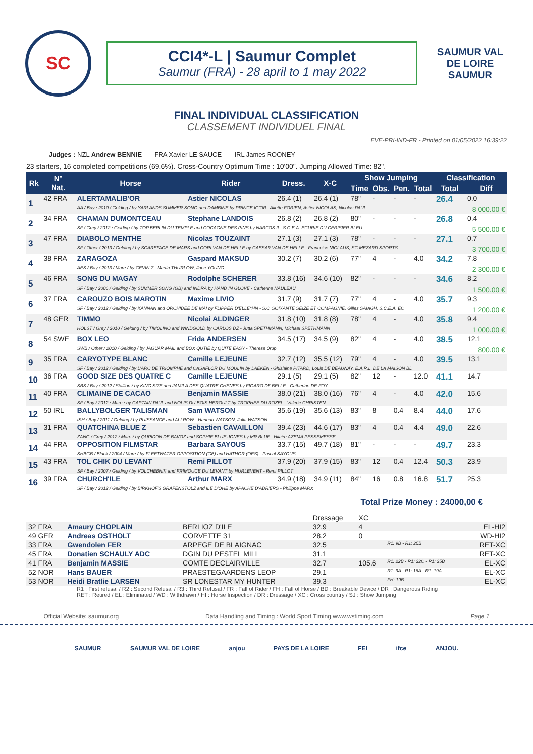SC
CCI4*-L | Saumur Complet
Saumur (FRA) - 28 april to 1 may 2022
SAUMUR VAL DE LOIRE
SAUMUR
FINAL INDIVIDUAL CLASSIFICATION
CLASSEMENT INDIVIDUEL FINAL
EVE-PRI-IND-FR - Printed on 01/05/2022 16:39:22
Judges : NZL Andrew BENNIE FRA Xavier LE SAUCE IRL James ROONEY
23 starters, 16 completed competitions (69.6%). Cross-Country Optimum Time : 10'00". Jumping Allowed Time: 82".
| Rk | N° Nat. | Horse | Rider | Dress. | X-C | Show Jumping | | | | Classification | |
| --- | --- | --- | --- | --- | --- | --- | --- | --- | --- | --- | --- |
| | | | | | | Time | Obs. | Pen. | Total | Total | Diff |
| 1 | 42 FRA | ALERTAMALIB'OR | Astier NICOLAS | 26.4 (1) | 26.4 (1) | 78" | - | - | - | 26.4 | 0.0 |
| | | AA / Bay / 2010 / Gelding / by YARLANDS SUMMER SONG and DAMBINE by PRINCE IG'OR - Aliette FORIEN, Astier NICOLAS, Nicolas PAUL | | | | | | | | | 8 000.00 € |
| 2 | 34 FRA | CHAMAN DUMONTCEAU | Stephane LANDOIS | 26.8 (2) | 26.8 (2) | 80" | - | - | - | 26.8 | 0.4 |
| | | SF / Grey / 2012 / Gelding / by TOP BERLIN DU TEMPLE and COCAGNE DES PINS by NARCOS II - S.C.E.A. ECURIE DU CERISIER BLEU | | | | | | | | | 5 500.00 € |
| 3 | 47 FRA | DIABOLO MENTHE | Nicolas TOUZAINT | 27.1 (3) | 27.1 (3) | 78" | - | - | - | 27.1 | 0.7 |
| | | SF / Other / 2013 / Gelding / by SCAREFACE DE MARS and CORI VAN DE HELLE by CAESAR VAN DE HELLE - Francoise NICLAUS, SC MEZARD SPORTS | | | | | | | | | 3 700.00 € |
| 4 | 38 FRA | ZARAGOZA | Gaspard MAKSUD | 30.2 (7) | 30.2 (6) | 77" | 4 | - | 4.0 | 34.2 | 7.8 |
| | | AES / Bay / 2013 / Mare / by CEVIN Z - Martin THURLOW, Jane YOUNG | | | | | | | | | 2 300.00 € |
| 5 | 46 FRA | SONG DU MAGAY | Rodolphe SCHERER | 33.8 (16) | 34.6 (10) | 82" | - | - | - | 34.6 | 8.2 |
| | | SF / Bay / 2006 / Gelding / by SUMMER SONG (GB) and INDRA by HAND IN GLOVE - Catherine NAULEAU | | | | | | | | | 1 500.00 € |
| 6 | 37 FRA | CAROUZO BOIS MAROTIN | Maxime LIVIO | 31.7 (9) | 31.7 (7) | 77" | 4 | - | 4.0 | 35.7 | 9.3 |
| | | SF / Bay / 2012 / Gelding / by KANNAN and ORCHIDEE DE MAI by FLIPPER D'ELLE*HN - S.C. SOIXANTE SEIZE ET COMPAGNIE, Gilles SAIAGH, S.C.E.A. EC | | | | | | | | | 1 200.00 € |
| 7 | 48 GER | TIMMO | Nicolai ALDINGER | 31.8 (10) | 31.8 (8) | 78" | 4 | - | 4.0 | 35.8 | 9.4 |
| | | HOLST / Grey / 2010 / Gelding / by TIMOLINO and WINDGOLD by CARLOS DZ - Jutta SPETHMANN, Michael SPETHMANN | | | | | | | | | 1 000.00 € |
| 8 | 54 SWE | BOX LEO | Frida ANDERSEN | 34.5 (17) | 34.5 (9) | 82" | 4 | - | 4.0 | 38.5 | 12.1 |
| | | SWB / Other / 2010 / Gelding / by JAGUAR MAIL and BOX QUTIE by QUITE EASY - Therese Örup | | | | | | | | | 800.00 € |
| 9 | 35 FRA | CARYOTYPE BLANC | Camille LEJEUNE | 32.7 (12) | 35.5 (12) | 79" | 4 | - | 4.0 | 39.5 | 13.1 |
| | | SF / Bay / 2012 / Gelding / by L'ARC DE TRIOMPHE and CASAFLOR DU MOULIN by LAEKEN - Ghislaine PITARD, Louis DE BEAUNAY, E.A.R.L. DE LA MAISON BL | | | | | | | | | |
| 10 | 36 FRA | GOOD SIZE DES QUATRE C | Camille LEJEUNE | 29.1 (5) | 29.1 (5) | 82" | 12 | - | 12.0 | 41.1 | 14.7 |
| | | SBS / Bay / 2012 / Stallion / by KING SIZE and JAMILA DES QUATRE CHENES by FIGARO DE BELLE - Catherine DE FOY | | | | | | | | | |
| 11 | 40 FRA | CLIMAINE DE CACAO | Benjamin MASSIE | 38.0 (21) | 38.0 (16) | 76" | 4 | - | 4.0 | 42.0 | 15.6 |
| | | SF / Bay / 2012 / Mare / by CAPTAIN PAUL and NOLIS DU BOIS HEROULT by TROPHEE DU ROZEL - Valerie CHRISTEN | | | | | | | | | |
| 12 | 50 IRL | BALLYBOLGER TALISMAN | Sam WATSON | 35.6 (19) | 35.6 (13) | 83" | 8 | 0.4 | 8.4 | 44.0 | 17.6 |
| | | ISH / Bay / 2011 / Gelding / by PUISSANCE and ALI ROW - Hannah WATSON, Julia WATSON | | | | | | | | | |
| 13 | 31 FRA | QUATCHINA BLUE Z | Sebastien CAVAILLON | 39.4 (23) | 44.6 (17) | 83" | 4 | 0.4 | 4.4 | 49.0 | 22.6 |
| | | ZANG / Grey / 2012 / Mare / by QUPIDON DE BAVOZ and SOPHIE BLUE JONES by MR BLUE - Hilaire AZEMA PESSEMESSE | | | | | | | | | |
| 14 | 44 FRA | OPPOSITION FILMSTAR | Barbara SAYOUS | 33.7 (15) | 49.7 (18) | 81" | - | - | - | 49.7 | 23.3 |
| | | SHBGB / Black / 2004 / Mare / by FLEETWATER OPPOSITION (GB) and HATHOR (OES) - Pascal SAYOUS | | | | | | | | | |
| 15 | 43 FRA | TOL CHIK DU LEVANT | Remi PILLOT | 37.9 (20) | 37.9 (15) | 83" | 12 | 0.4 | 12.4 | 50.3 | 23.9 |
| | | SF / Bay / 2007 / Gelding / by VOLCHEBNIK and FRIMOUCE DU LEVANT by HURLEVENT - Remi PILLOT | | | | | | | | | |
| 16 | 39 FRA | CHURCH'ILE | Arthur MARX | 34.9 (18) | 34.9 (11) | 84" | 16 | 0.8 | 16.8 | 51.7 | 25.3 |
| | | SF / Bay / 2012 / Gelding / by BIRKHOF'S GRAFENSTOLZ and ILE D'OHE by APACHE D'ADRIERS - Philippe MARX | | | | | | | | | |
Total Prize Money : 24000,00 €
| | | | Dressage | XC | | |
| 32 FRA | Amaury CHOPLAIN | BERLIOZ D'ILE | 32.9 | 4 | | EL-HI2 |
| 49 GER | Andreas OSTHOLT | CORVETTE 31 | 28.2 | 0 | | WD-HI2 |
| 33 FRA | Gwendolen FER | ARPEGE DE BLAIGNAC | 32.5 | | R1: 9B - R1: 25B | RET-XC |
| 45 FRA | Donatien SCHAULY ADC | DGIN DU PESTEL MILI | 31.1 | | | RET-XC |
| 41 FRA | Benjamin MASSIE | COMTE DECLAIRVILLE | 32.7 | 105.6 | R1: 22B - R1: 22C - R1: 25B | EL-XC |
| 52 NOR | Hans BAUER | PRAESTEGAARDENS LEOP | 29.1 | | R1: 9A - R1: 16A - R1: 19A | EL-XC |
| 53 NOR | Heidi Bratlie LARSEN | SR LONESTAR MY HUNTER | 39.3 | | FH: 19B | EL-XC |
R1 : First refusal / R2 : Second Refusal / R3 : Third Refusal / FR : Fall of Rider / FH : Fall of Horse / BD : Breakable Device / DR : Dangerous Riding
RET : Retired / EL : Eliminated / WD : Withdrawn / HI : Horse Inspection / DR : Dressage / XC : Cross country / SJ : Show Jumping
Official Website: saumur.org Data Handling and Timing : World Sport Timing www.wstiming.com Page 1
SAUMUR SAUMUR VAL DE LOIRE anjou PAYS DE LA LOIRE FEI ifce ANJOU.